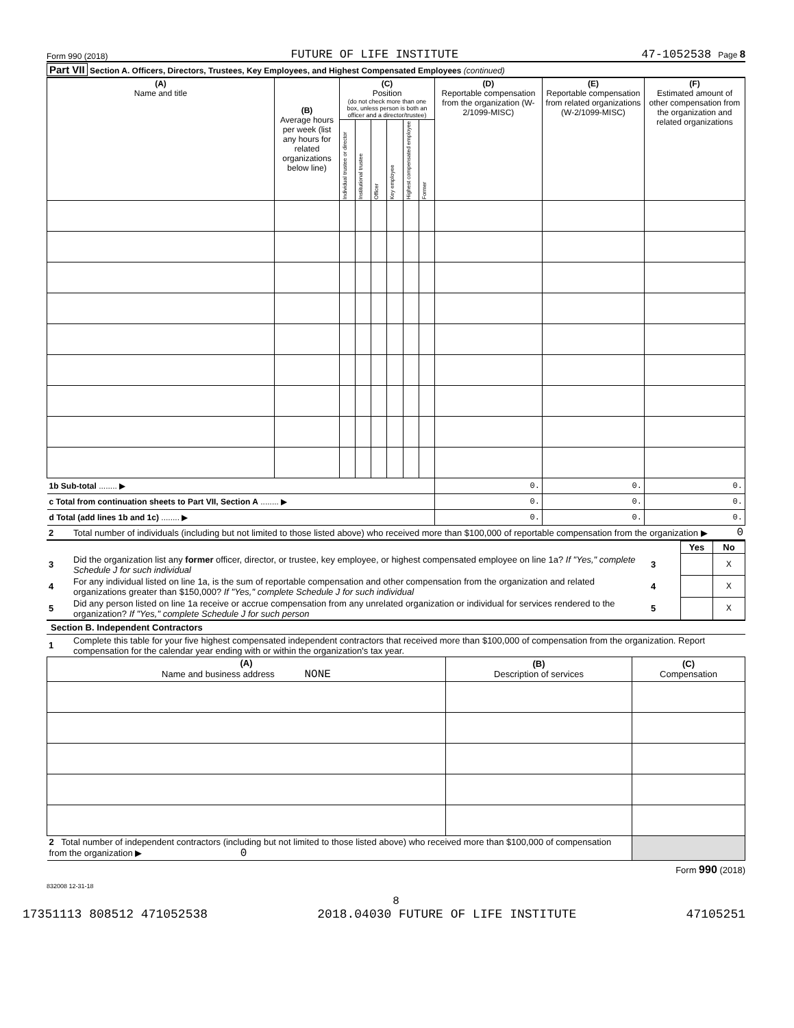Form 990 (2018) FUTURE OF LIFE INSTITUTE 47-1052538 Page 8
Part VII Section A. Officers, Directors, Trustees, Key Employees, and Highest Compensated Employees (continued)
| (A) Name and title | (B) Average hours per week (list any hours for related organizations below line) | (C) Position (do not check more than one box, unless person is both an officer and a director/trustee) | | | | | | (D) Reportable compensation from the organization (W-2/1099-MISC) | (E) Reportable compensation from related organizations (W-2/1099-MISC) | (F) Estimated amount of other compensation from the organization and related organizations |
| | | Individual trustee or director | Institutional trustee | Officer | Key employee | Highest compensated employee | Former | | | |
| 1b Sub-total ........ ▶ | | | | | | | | 0. | 0. | 0. |
| c Total from continuation sheets to Part VII, Section A ........ ▶ | | | | | | | | 0. | 0. | 0. |
| d Total (add lines 1b and 1c) ........ ▶ | | | | | | | | 0. | 0. | 0. |
| 2 | Total number of individuals (including but not limited to those listed above) who received more than $100,000 of reportable compensation from the organization ▶ | 0 |
| | | | Yes | No |
| 3 | Did the organization list any former officer, director, or trustee, key employee, or highest compensated employee on line 1a? If "Yes," complete Schedule J for such individual | 3 | | X |
| 4 | For any individual listed on line 1a, is the sum of reportable compensation and other compensation from the organization and related organizations greater than $150,000? If "Yes," complete Schedule J for such individual | 4 | | X |
| 5 | Did any person listed on line 1a receive or accrue compensation from any unrelated organization or individual for services rendered to the organization? If "Yes," complete Schedule J for such person | 5 | | X |
Section B. Independent Contractors
| 1 | Complete this table for your five highest compensated independent contractors that received more than $100,000 of compensation from the organization. Report compensation for the calendar year ending with or within the organization's tax year. |
| (A) Name and business address NONE | (B) Description of services | (C) Compensation |
| 2 Total number of independent contractors (including but not limited to those listed above) who received more than $100,000 of compensation from the organization ▶ 0 | | |
Form 990 (2018)
832008 12-31-18
8
17351113 808512 471052538 2018.04030 FUTURE OF LIFE INSTITUTE 47105251